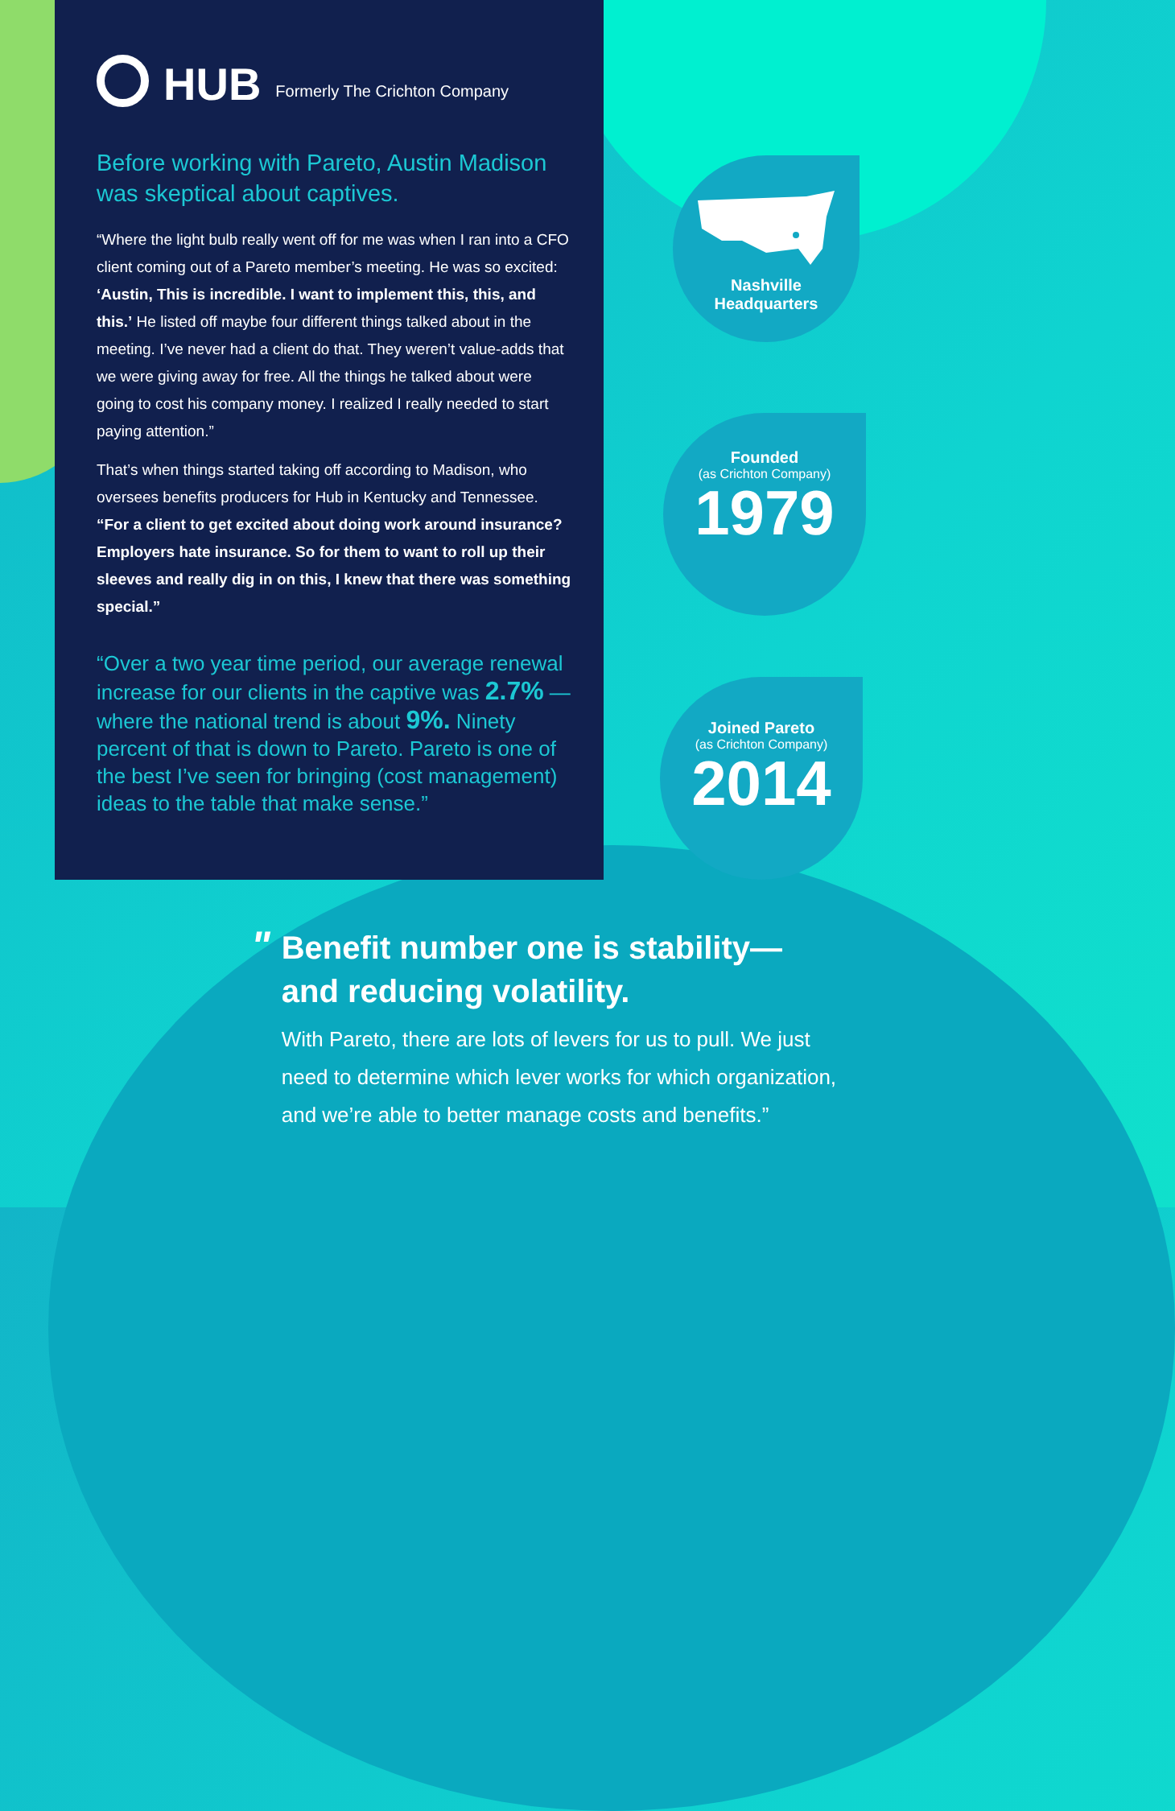HUB
Formerly The Crichton Company
Before working with Pareto, Austin Madison was skeptical about captives.
“Where the light bulb really went off for me was when I ran into a CFO client coming out of a Pareto member’s meeting. He was so excited: ‘Austin, This is incredible. I want to implement this, this, and this.’ He listed off maybe four different things talked about in the meeting. I’ve never had a client do that. They weren’t value-adds that we were giving away for free. All the things he talked about were going to cost his company money. I realized I really needed to start paying attention.”
That’s when things started taking off according to Madison, who oversees benefits producers for Hub in Kentucky and Tennessee. “For a client to get excited about doing work around insurance? Employers hate insurance. So for them to want to roll up their sleeves and really dig in on this, I knew that there was something special.”
“Over a two year time period, our average renewal increase for our clients in the captive was 2.7% — where the national trend is about 9%. Ninety percent of that is down to Pareto. Pareto is one of the best I’ve seen for bringing (cost management) ideas to the table that make sense.”
Nashville
Headquarters
Founded
(as Crichton Company)
1979
Joined Pareto
(as Crichton Company)
2014
"
Benefit number one is stability— and reducing volatility.
With Pareto, there are lots of levers for us to pull. We just need to determine which lever works for which organization, and we’re able to better manage costs and benefits.”